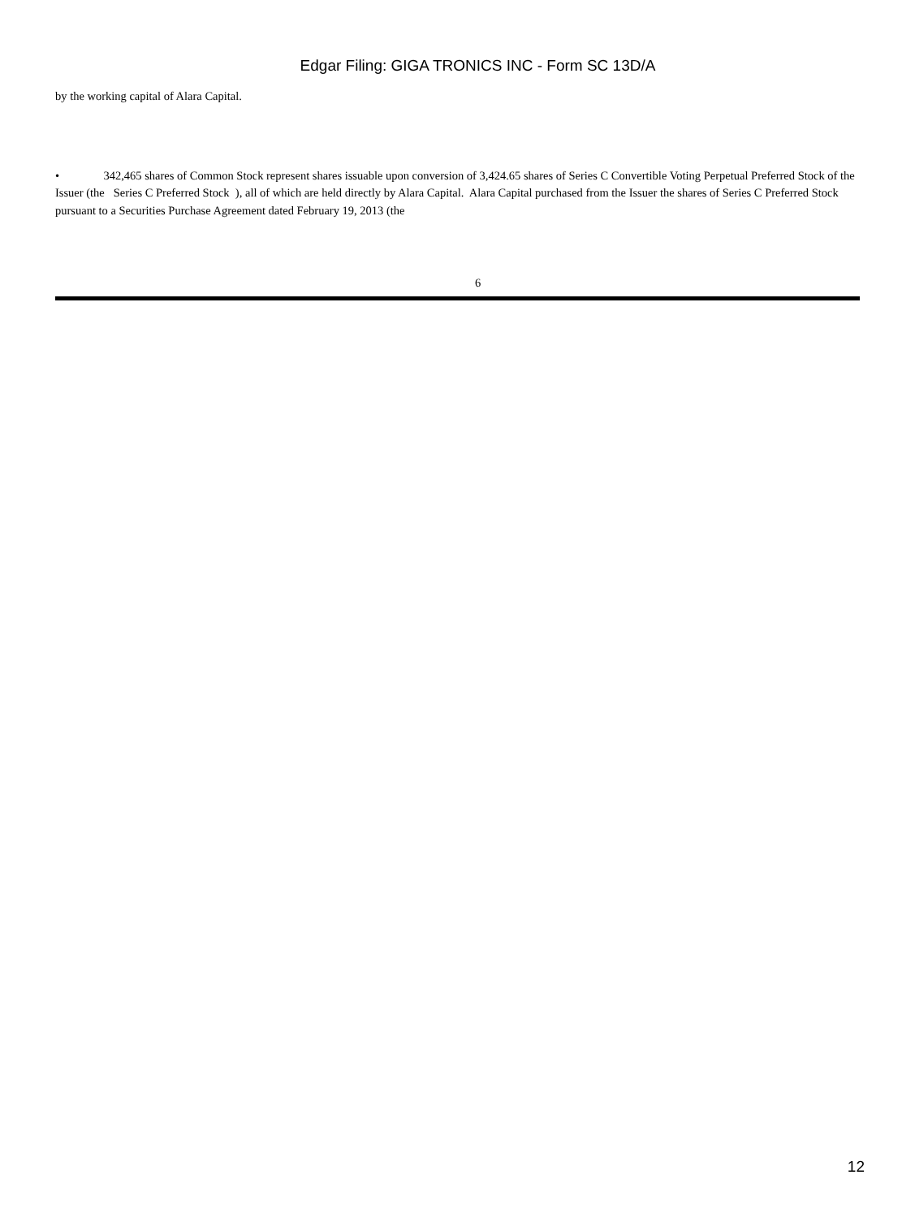Edgar Filing: GIGA TRONICS INC - Form SC 13D/A
by the working capital of Alara Capital.
• 342,465 shares of Common Stock represent shares issuable upon conversion of 3,424.65 shares of Series C Convertible Voting Perpetual Preferred Stock of the Issuer (the Series C Preferred Stock ), all of which are held directly by Alara Capital. Alara Capital purchased from the Issuer the shares of Series C Preferred Stock pursuant to a Securities Purchase Agreement dated February 19, 2013 (the
6
12